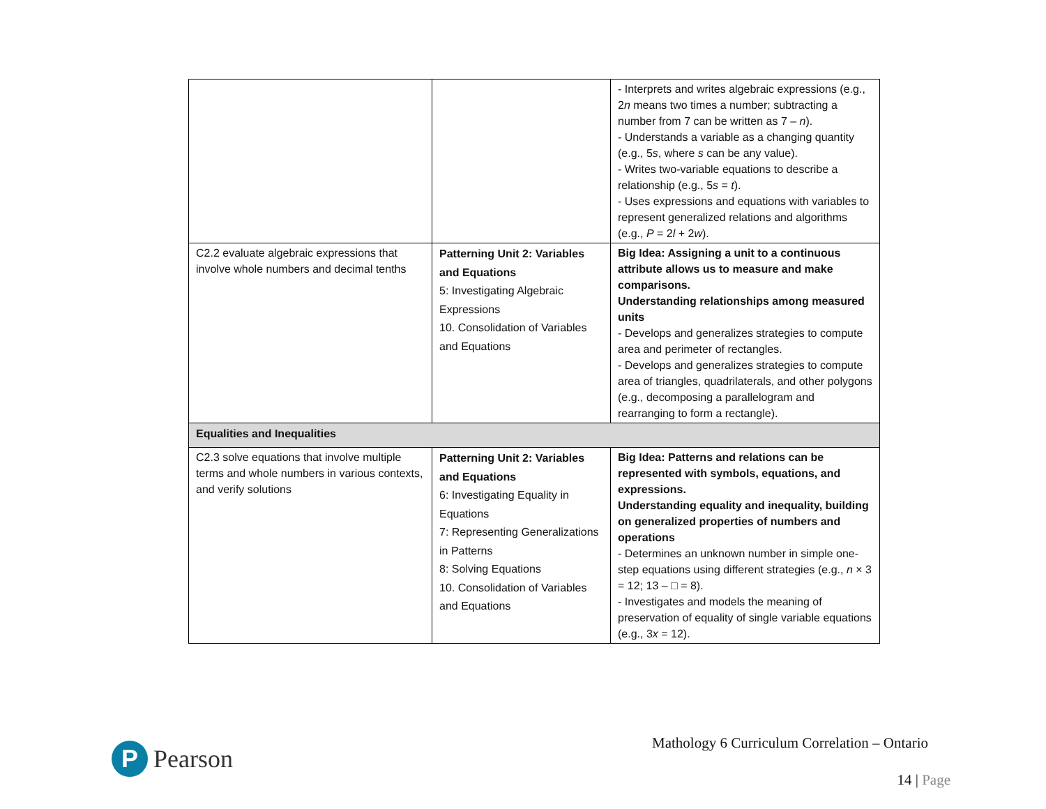| | | - Interprets and writes algebraic expressions (e.g., 2 n means two times a number; subtracting a number from 7 can be written as 7 – n ). - Understands a variable as a changing quantity (e.g., 5 s , where s can be any value). - Writes two-variable equations to describe a relationship (e.g., 5 s = t ). - Uses expressions and equations with variables to represent generalized relations and algorithms (e.g., P = 2 l + 2 w ). |
| C2.2 evaluate algebraic expressions that involve whole numbers and decimal tenths | Patterning Unit 2: Variables and Equations 5: Investigating Algebraic Expressions 10. Consolidation of Variables and Equations | Big Idea: Assigning a unit to a continuous attribute allows us to measure and make comparisons. Understanding relationships among measured units - Develops and generalizes strategies to compute area and perimeter of rectangles. - Develops and generalizes strategies to compute area of triangles, quadrilaterals, and other polygons (e.g., decomposing a parallelogram and rearranging to form a rectangle). |
| Equalities and Inequalities | | |
| C2.3 solve equations that involve multiple terms and whole numbers in various contexts, and verify solutions | Patterning Unit 2: Variables and Equations 6: Investigating Equality in Equations 7: Representing Generalizations in Patterns 8: Solving Equations 10. Consolidation of Variables and Equations | Big Idea: Patterns and relations can be represented with symbols, equations, and expressions. Understanding equality and inequality, building on generalized properties of numbers and operations - Determines an unknown number in simple one-step equations using different strategies (e.g., n × 3 = 12; 13 – □ = 8). - Investigates and models the meaning of preservation of equality of single variable equations (e.g., 3 x = 12). |
P
Pearson
Mathology 6 Curriculum Correlation – Ontario
14 | Page